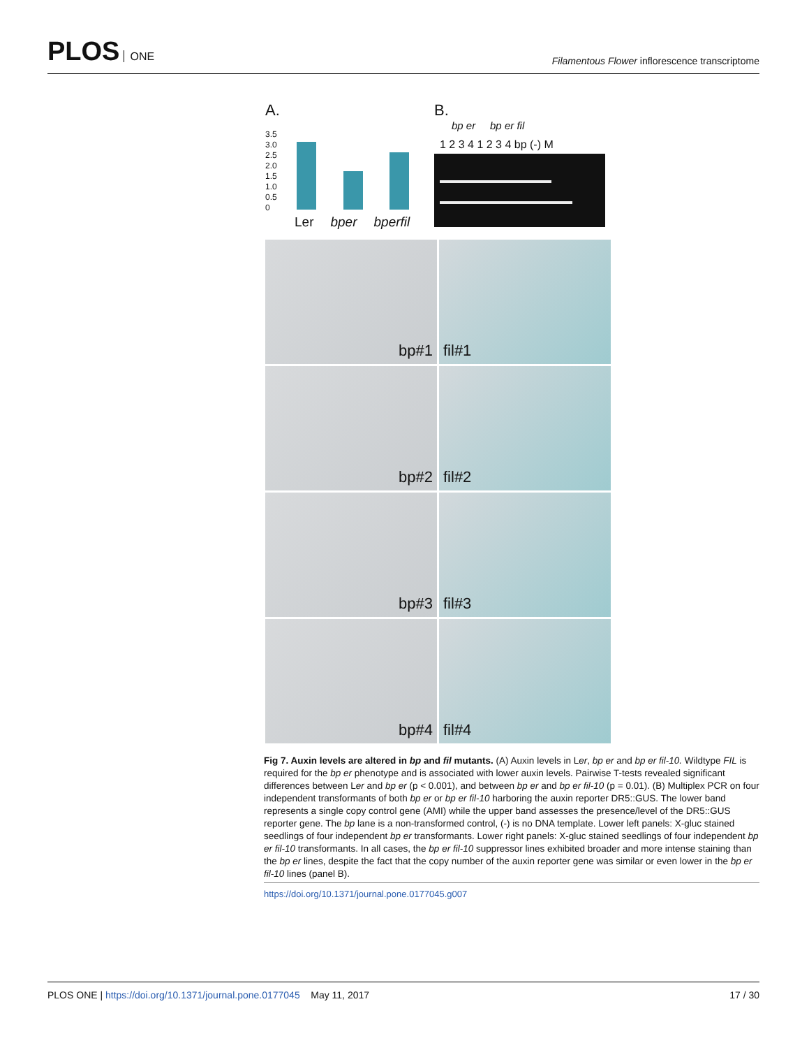PLOS ONE
Filamentous Flower inflorescence transcriptome
A.
3.5
3.0
2.5
2.0
1.5
1.0
0.5
0
Ler bper bperfil
B.
bp er bp er fil
1 2 3 4 1 2 3 4 bp (-) M
bp#1
fil#1
bp#2
fil#2
bp#3
fil#3
bp#4
fil#4
Fig 7. Auxin levels are altered in bp and fil mutants. (A) Auxin levels in Ler, bp er and bp er fil-10. Wildtype FIL is required for the bp er phenotype and is associated with lower auxin levels. Pairwise T-tests revealed significant differences between Ler and bp er (p < 0.001), and between bp er and bp er fil-10 (p = 0.01). (B) Multiplex PCR on four independent transformants of both bp er or bp er fil-10 harboring the auxin reporter DR5::GUS. The lower band represents a single copy control gene (AMI) while the upper band assesses the presence/level of the DR5::GUS reporter gene. The bp lane is a non-transformed control, (-) is no DNA template. Lower left panels: X-gluc stained seedlings of four independent bp er transformants. Lower right panels: X-gluc stained seedlings of four independent bp er fil-10 transformants. In all cases, the bp er fil-10 suppressor lines exhibited broader and more intense staining than the bp er lines, despite the fact that the copy number of the auxin reporter gene was similar or even lower in the bp er fil-10 lines (panel B).
https://doi.org/10.1371/journal.pone.0177045.g007
PLOS ONE | https://doi.org/10.1371/journal.pone.0177045 May 11, 2017
17 / 30